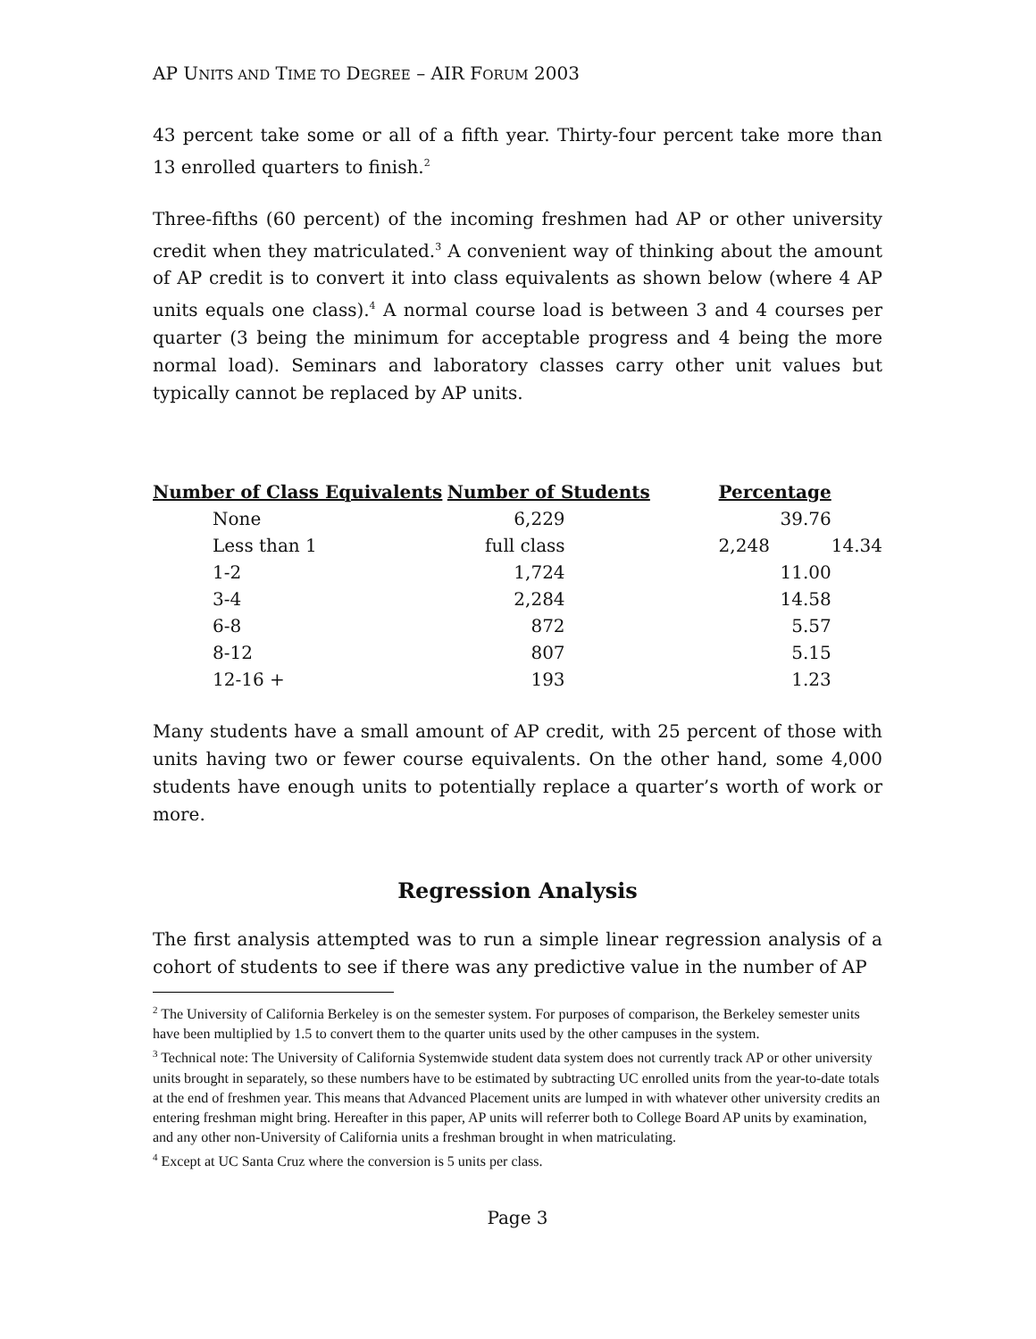AP UNITS AND TIME TO DEGREE – AIR FORUM 2003
43 percent take some or all of a fifth year. Thirty-four percent take more than 13 enrolled quarters to finish.<sup>2</sup>
Three-fifths (60 percent) of the incoming freshmen had AP or other university credit when they matriculated.<sup>3</sup> A convenient way of thinking about the amount of AP credit is to convert it into class equivalents as shown below (where 4 AP units equals one class).<sup>4</sup> A normal course load is between 3 and 4 courses per quarter (3 being the minimum for acceptable progress and 4 being the more normal load). Seminars and laboratory classes carry other unit values but typically cannot be replaced by AP units.
| Number of Class Equivalents | Number of Students | Percentage | |
| --- | --- | --- | --- |
| None | 6,229 | 39.76 | |
| Less than 1 | full class | 2,248 | 14.34 |
| 1-2 | 1,724 | 11.00 | |
| 3-4 | 2,284 | 14.58 | |
| 6-8 | 872 | 5.57 | |
| 8-12 | 807 | 5.15 | |
| 12-16 + | 193 | 1.23 | |
Many students have a small amount of AP credit, with 25 percent of those with units having two or fewer course equivalents. On the other hand, some 4,000 students have enough units to potentially replace a quarter’s worth of work or more.
Regression Analysis
The first analysis attempted was to run a simple linear regression analysis of a cohort of students to see if there was any predictive value in the number of AP
<sup>2</sup> The University of California Berkeley is on the semester system. For purposes of comparison, the Berkeley semester units have been multiplied by 1.5 to convert them to the quarter units used by the other campuses in the system.
<sup>3</sup> Technical note: The University of California Systemwide student data system does not currently track AP or other university units brought in separately, so these numbers have to be estimated by subtracting UC enrolled units from the year-to-date totals at the end of freshmen year. This means that Advanced Placement units are lumped in with whatever other university credits an entering freshman might bring. Hereafter in this paper, AP units will referrer both to College Board AP units by examination, and any other non-University of California units a freshman brought in when matriculating.
<sup>4</sup> Except at UC Santa Cruz where the conversion is 5 units per class.
Page 3